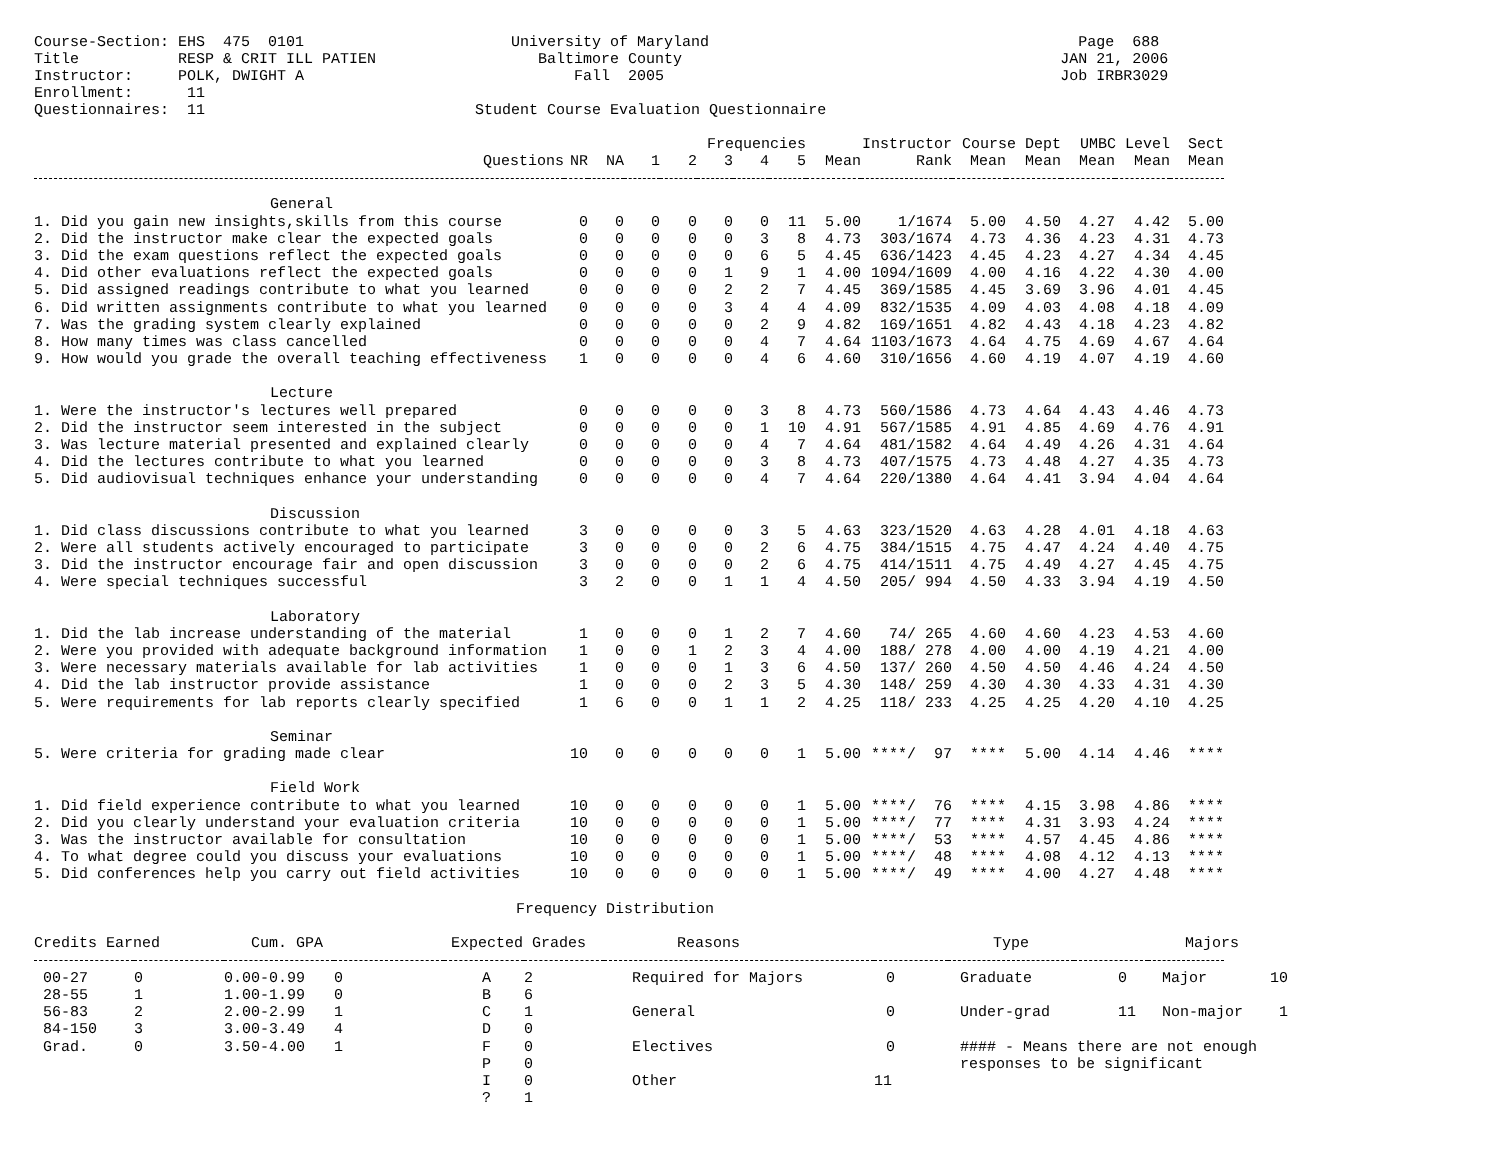Course-Section: EHS  475  0101                       University of Maryland                                         Page  688
Title           RESP & CRIT ILL PATIEN                  Baltimore County                                          JAN 21, 2006
Instructor:     POLK, DWIGHT A                              Fall  2005                                            Job IRBR3029
Enrollment:      11
Questionnaires:  11                              Student Course Evaluation Questionnaire
| | | | Frequencies | | | | | Instructor | | Course Dept | | UMBC Level | | Sect |
| --- | --- | --- | --- | --- | --- | --- | --- | --- | --- | --- | --- | --- | --- | --- |
| Questions | NR | NA | 1 | 2 | 3 | 4 | 5 | Mean | Rank | Mean | Mean | Mean | Mean | Mean |
| General | | | | | | | | | | | | | | |
| 1. Did you gain new insights,skills from this course | 0 | 0 | 0 | 0 | 0 | 0 | 11 | 5.00 | 1/1674 | 5.00 | 4.50 | 4.27 | 4.42 | 5.00 |
| 2. Did the instructor make clear the expected goals | 0 | 0 | 0 | 0 | 0 | 3 | 8 | 4.73 | 303/1674 | 4.73 | 4.36 | 4.23 | 4.31 | 4.73 |
| 3. Did the exam questions reflect the expected goals | 0 | 0 | 0 | 0 | 0 | 6 | 5 | 4.45 | 636/1423 | 4.45 | 4.23 | 4.27 | 4.34 | 4.45 |
| 4. Did other evaluations reflect the expected goals | 0 | 0 | 0 | 0 | 1 | 9 | 1 | 4.00 | 1094/1609 | 4.00 | 4.16 | 4.22 | 4.30 | 4.00 |
| 5. Did assigned readings contribute to what you learned | 0 | 0 | 0 | 0 | 2 | 2 | 7 | 4.45 | 369/1585 | 4.45 | 3.69 | 3.96 | 4.01 | 4.45 |
| 6. Did written assignments contribute to what you learned | 0 | 0 | 0 | 0 | 3 | 4 | 4 | 4.09 | 832/1535 | 4.09 | 4.03 | 4.08 | 4.18 | 4.09 |
| 7. Was the grading system clearly explained | 0 | 0 | 0 | 0 | 0 | 2 | 9 | 4.82 | 169/1651 | 4.82 | 4.43 | 4.18 | 4.23 | 4.82 |
| 8. How many times was class cancelled | 0 | 0 | 0 | 0 | 0 | 4 | 7 | 4.64 | 1103/1673 | 4.64 | 4.75 | 4.69 | 4.67 | 4.64 |
| 9. How would you grade the overall teaching effectiveness | 1 | 0 | 0 | 0 | 0 | 4 | 6 | 4.60 | 310/1656 | 4.60 | 4.19 | 4.07 | 4.19 | 4.60 |
| Lecture | | | | | | | | | | | | | | |
| 1. Were the instructor's lectures well prepared | 0 | 0 | 0 | 0 | 0 | 3 | 8 | 4.73 | 560/1586 | 4.73 | 4.64 | 4.43 | 4.46 | 4.73 |
| 2. Did the instructor seem interested in the subject | 0 | 0 | 0 | 0 | 0 | 1 | 10 | 4.91 | 567/1585 | 4.91 | 4.85 | 4.69 | 4.76 | 4.91 |
| 3. Was lecture material presented and explained clearly | 0 | 0 | 0 | 0 | 0 | 4 | 7 | 4.64 | 481/1582 | 4.64 | 4.49 | 4.26 | 4.31 | 4.64 |
| 4. Did the lectures contribute to what you learned | 0 | 0 | 0 | 0 | 0 | 3 | 8 | 4.73 | 407/1575 | 4.73 | 4.48 | 4.27 | 4.35 | 4.73 |
| 5. Did audiovisual techniques enhance your understanding | 0 | 0 | 0 | 0 | 0 | 4 | 7 | 4.64 | 220/1380 | 4.64 | 4.41 | 3.94 | 4.04 | 4.64 |
| Discussion | | | | | | | | | | | | | | |
| 1. Did class discussions contribute to what you learned | 3 | 0 | 0 | 0 | 0 | 3 | 5 | 4.63 | 323/1520 | 4.63 | 4.28 | 4.01 | 4.18 | 4.63 |
| 2. Were all students actively encouraged to participate | 3 | 0 | 0 | 0 | 0 | 2 | 6 | 4.75 | 384/1515 | 4.75 | 4.47 | 4.24 | 4.40 | 4.75 |
| 3. Did the instructor encourage fair and open discussion | 3 | 0 | 0 | 0 | 0 | 2 | 6 | 4.75 | 414/1511 | 4.75 | 4.49 | 4.27 | 4.45 | 4.75 |
| 4. Were special techniques successful | 3 | 2 | 0 | 0 | 1 | 1 | 4 | 4.50 | 205/ 994 | 4.50 | 4.33 | 3.94 | 4.19 | 4.50 |
| Laboratory | | | | | | | | | | | | | | |
| 1. Did the lab increase understanding of the material | 1 | 0 | 0 | 0 | 1 | 2 | 7 | 4.60 | 74/ 265 | 4.60 | 4.60 | 4.23 | 4.53 | 4.60 |
| 2. Were you provided with adequate background information | 1 | 0 | 0 | 1 | 2 | 3 | 4 | 4.00 | 188/ 278 | 4.00 | 4.00 | 4.19 | 4.21 | 4.00 |
| 3. Were necessary materials available for lab activities | 1 | 0 | 0 | 0 | 1 | 3 | 6 | 4.50 | 137/ 260 | 4.50 | 4.50 | 4.46 | 4.24 | 4.50 |
| 4. Did the lab instructor provide assistance | 1 | 0 | 0 | 0 | 2 | 3 | 5 | 4.30 | 148/ 259 | 4.30 | 4.30 | 4.33 | 4.31 | 4.30 |
| 5. Were requirements for lab reports clearly specified | 1 | 6 | 0 | 0 | 1 | 1 | 2 | 4.25 | 118/ 233 | 4.25 | 4.25 | 4.20 | 4.10 | 4.25 |
| Seminar | | | | | | | | | | | | | | |
| 5. Were criteria for grading made clear | 10 | 0 | 0 | 0 | 0 | 0 | 1 | 5.00 | ****/ 97 | **** | 5.00 | 4.14 | 4.46 | **** |
| Field Work | | | | | | | | | | | | | | |
| 1. Did field experience contribute to what you learned | 10 | 0 | 0 | 0 | 0 | 0 | 1 | 5.00 | ****/ 76 | **** | 4.15 | 3.98 | 4.86 | **** |
| 2. Did you clearly understand your evaluation criteria | 10 | 0 | 0 | 0 | 0 | 0 | 1 | 5.00 | ****/ 77 | **** | 4.31 | 3.93 | 4.24 | **** |
| 3. Was the instructor available for consultation | 10 | 0 | 0 | 0 | 0 | 0 | 1 | 5.00 | ****/ 53 | **** | 4.57 | 4.45 | 4.86 | **** |
| 4. To what degree could you discuss your evaluations | 10 | 0 | 0 | 0 | 0 | 0 | 1 | 5.00 | ****/ 48 | **** | 4.08 | 4.12 | 4.13 | **** |
| 5. Did conferences help you carry out field activities | 10 | 0 | 0 | 0 | 0 | 0 | 1 | 5.00 | ****/ 49 | **** | 4.00 | 4.27 | 4.48 | **** |
Frequency Distribution
| Credits Earned | | Cum. GPA | | Expected Grades | | Reasons | | Type | | Majors |
| --- | --- | --- | --- | --- | --- | --- | --- | --- | --- | --- |
| 00-27 | 0 | 0.00-0.99 | 0 | A | 2 | Required for Majors | 0 | Graduate | 0 | Major 10 |
| 28-55 | 1 | 1.00-1.99 | 0 | B | 6 | | | | | |
| 56-83 | 2 | 2.00-2.99 | 1 | C | 1 | General | 0 | Under-grad | 11 | Non-major 1 |
| 84-150 | 3 | 3.00-3.49 | 4 | D | 0 | | | | | |
| Grad. | 0 | 3.50-4.00 | 1 | F | 0 | Electives | 0 | #### - Means there are not enough responses to be significant | | |
| | | | | P | 0 | | | | | |
| | | | | I | 0 | Other | 11 | | | |
| | | | | ? | 1 | | | | | |